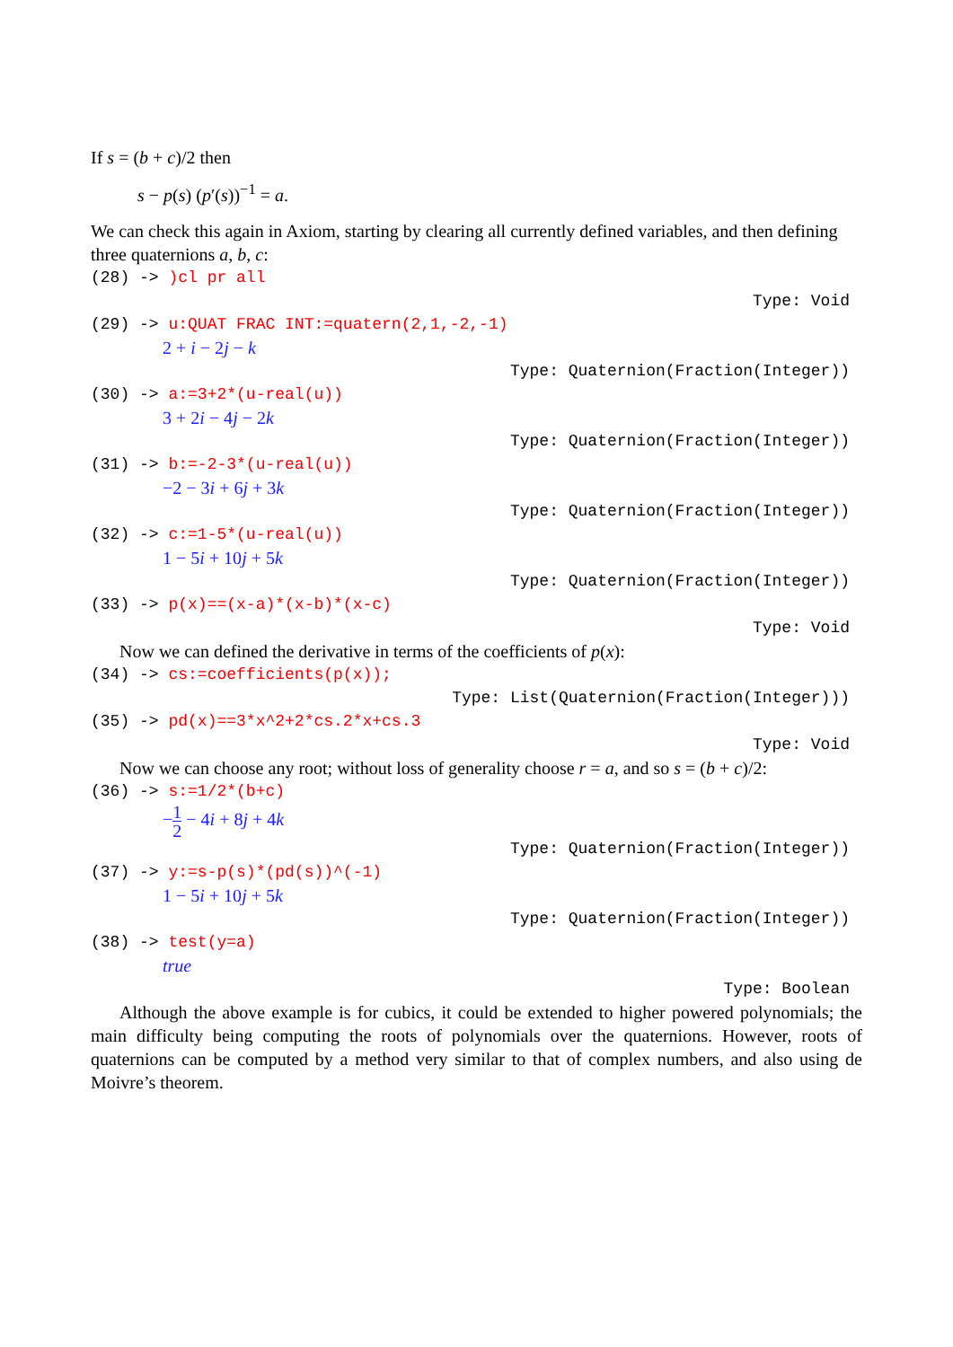If s = (b + c)/2 then
s − p(s) (p′(s))<sup>−1</sup> = a.
We can check this again in Axiom, starting by clearing all currently defined variables, and then defining three quaternions a, b, c:
(28) -> )cl pr all
Type: Void
(29) -> u:QUAT FRAC INT:=quatern(2,1,-2,-1)
2 + i − 2j − k
Type: Quaternion(Fraction(Integer))
(30) -> a:=3+2*(u-real(u))
3 + 2i − 4j − 2k
Type: Quaternion(Fraction(Integer))
(31) -> b:=-2-3*(u-real(u))
−2 − 3i + 6j + 3k
Type: Quaternion(Fraction(Integer))
(32) -> c:=1-5*(u-real(u))
1 − 5i + 10j + 5k
Type: Quaternion(Fraction(Integer))
(33) -> p(x)==(x-a)*(x-b)*(x-c)
Type: Void
Now we can defined the derivative in terms of the coefficients of p(x):
(34) -> cs:=coefficients(p(x));
Type: List(Quaternion(Fraction(Integer)))
(35) -> pd(x)==3*x^2+2*cs.2*x+cs.3
Type: Void
Now we can choose any root; without loss of generality choose r = a, and so s = (b + c)/2:
(36) -> s:=1/2*(b+c)
−1 2 − 4i + 8j + 4k
Type: Quaternion(Fraction(Integer))
(37) -> y:=s-p(s)*(pd(s))^(-1)
1 − 5i + 10j + 5k
Type: Quaternion(Fraction(Integer))
(38) -> test(y=a)
true
Type: Boolean
Although the above example is for cubics, it could be extended to higher powered polynomials; the main difficulty being computing the roots of polynomials over the quaternions. However, roots of quaternions can be computed by a method very similar to that of complex numbers, and also using de Moivre’s theorem.